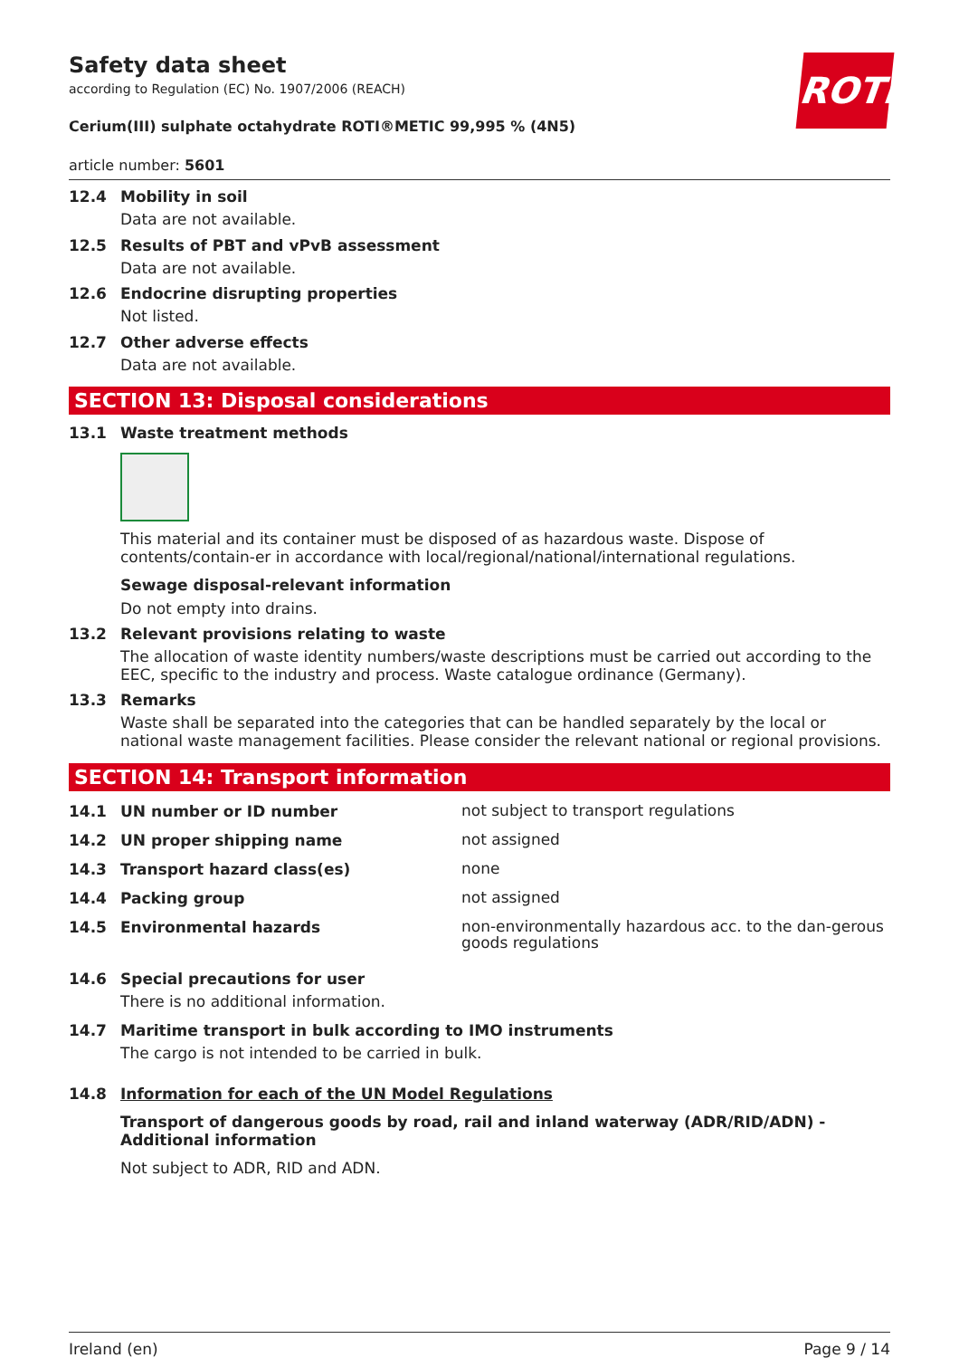Safety data sheet
according to Regulation (EC) No. 1907/2006 (REACH)
ROTH
Cerium(III) sulphate octahydrate ROTI®METIC 99,995 % (4N5)
article number: 5601
12.4 Mobility in soil
Data are not available.
12.5 Results of PBT and vPvB assessment
Data are not available.
12.6 Endocrine disrupting properties
Not listed.
12.7 Other adverse effects
Data are not available.
SECTION 13: Disposal considerations
13.1 Waste treatment methods
This material and its container must be disposed of as hazardous waste. Dispose of contents/contain-er in accordance with local/regional/national/international regulations.
Sewage disposal-relevant information
Do not empty into drains.
13.2 Relevant provisions relating to waste
The allocation of waste identity numbers/waste descriptions must be carried out according to the EEC, specific to the industry and process. Waste catalogue ordinance (Germany).
13.3 Remarks
Waste shall be separated into the categories that can be handled separately by the local or national waste management facilities. Please consider the relevant national or regional provisions.
SECTION 14: Transport information
14.1 UN number or ID number
not subject to transport regulations
14.2 UN proper shipping name
not assigned
14.3 Transport hazard class(es)
none
14.4 Packing group
not assigned
14.5 Environmental hazards
non-environmentally hazardous acc. to the dan-gerous goods regulations
14.6 Special precautions for user
There is no additional information.
14.7 Maritime transport in bulk according to IMO instruments
The cargo is not intended to be carried in bulk.
14.8 Information for each of the UN Model Regulations
Transport of dangerous goods by road, rail and inland waterway (ADR/RID/ADN) - Additional information
Not subject to ADR, RID and ADN.
Ireland (en) Page 9 / 14